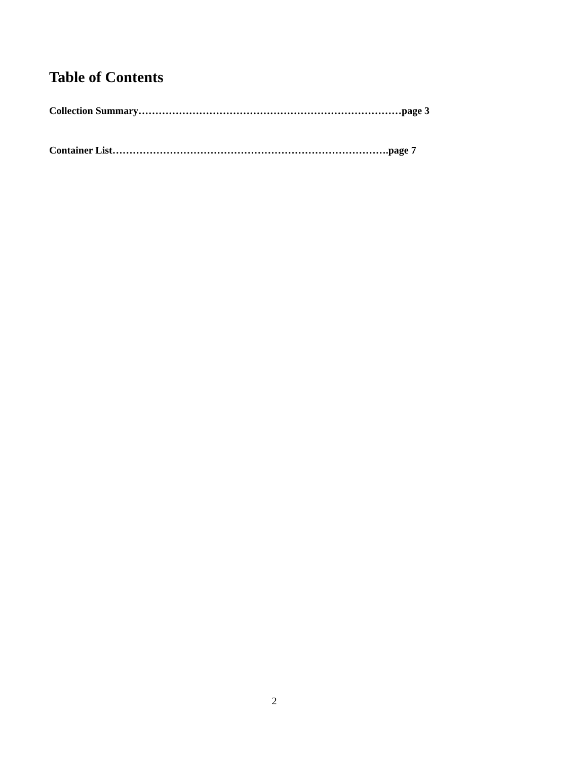Table of Contents
Collection Summary……………………………………………………………………page 3
Container List……………………………………………………………………….page 7
2